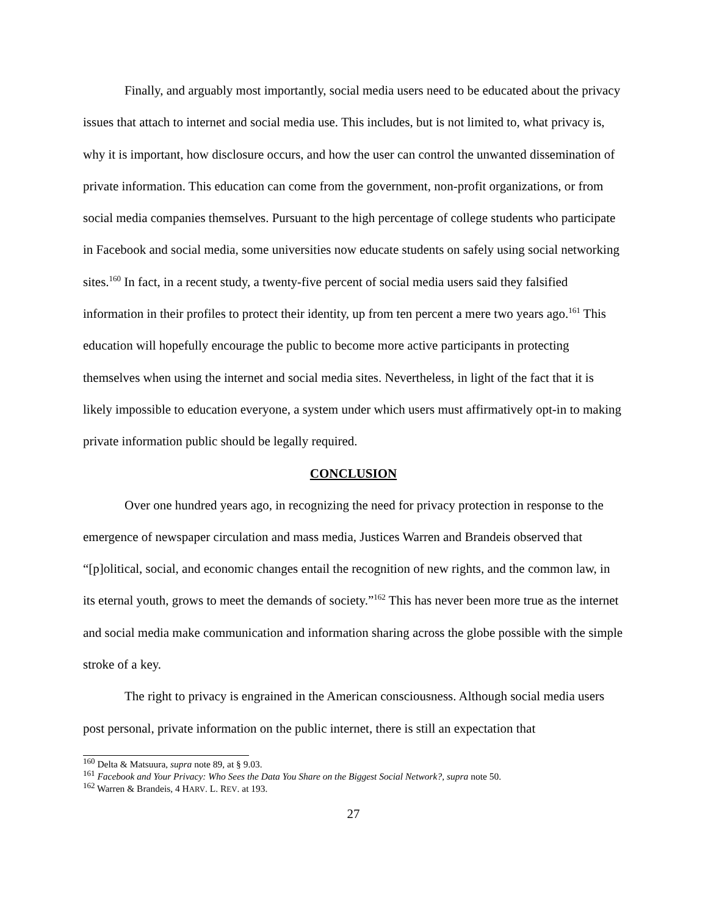Finally, and arguably most importantly, social media users need to be educated about the privacy issues that attach to internet and social media use. This includes, but is not limited to, what privacy is, why it is important, how disclosure occurs, and how the user can control the unwanted dissemination of private information. This education can come from the government, non-profit organizations, or from social media companies themselves. Pursuant to the high percentage of college students who participate in Facebook and social media, some universities now educate students on safely using social networking sites.<sup>160</sup> In fact, in a recent study, a twenty-five percent of social media users said they falsified information in their profiles to protect their identity, up from ten percent a mere two years ago.<sup>161</sup> This education will hopefully encourage the public to become more active participants in protecting themselves when using the internet and social media sites. Nevertheless, in light of the fact that it is likely impossible to education everyone, a system under which users must affirmatively opt-in to making private information public should be legally required.
CONCLUSION
Over one hundred years ago, in recognizing the need for privacy protection in response to the emergence of newspaper circulation and mass media, Justices Warren and Brandeis observed that “[p]olitical, social, and economic changes entail the recognition of new rights, and the common law, in its eternal youth, grows to meet the demands of society.”<sup>162</sup> This has never been more true as the internet and social media make communication and information sharing across the globe possible with the simple stroke of a key.
The right to privacy is engrained in the American consciousness. Although social media users post personal, private information on the public internet, there is still an expectation that
<sup>160</sup> Delta & Matsuura, supra note 89, at § 9.03.
<sup>161</sup> Facebook and Your Privacy: Who Sees the Data You Share on the Biggest Social Network?, supra note 50.
<sup>162</sup> Warren & Brandeis, 4 HARV. L. REV. at 193.
27